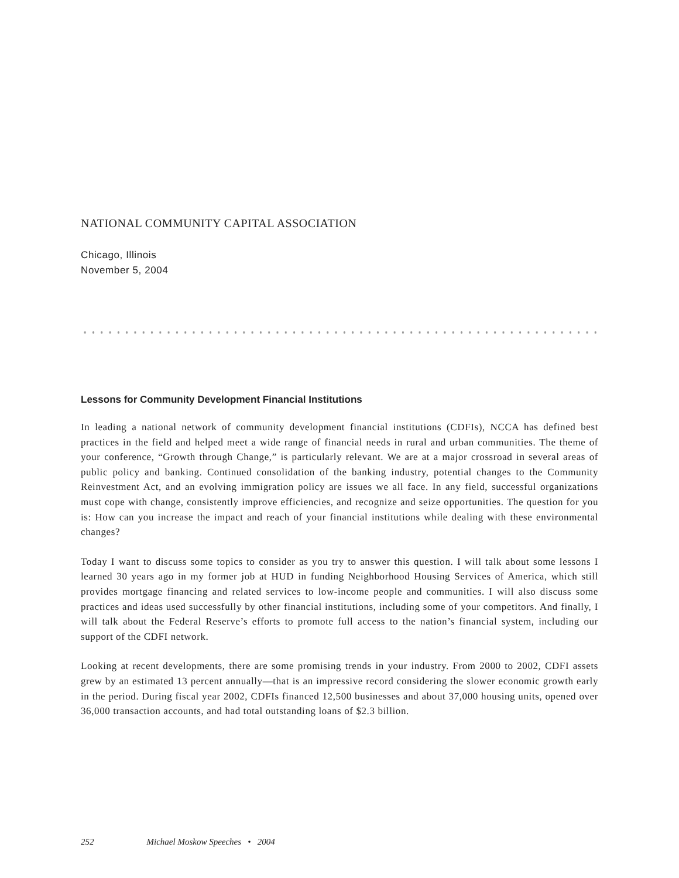NATIONAL COMMUNITY CAPITAL ASSOCIATION
Chicago, Illinois
November 5, 2004
Lessons for Community Development Financial Institutions
In leading a national network of community development financial institutions (CDFIs), NCCA has defined best practices in the field and helped meet a wide range of financial needs in rural and urban communities. The theme of your conference, “Growth through Change,” is particularly relevant. We are at a major crossroad in several areas of public policy and banking. Continued consolidation of the banking industry, potential changes to the Community Reinvestment Act, and an evolving immigration policy are issues we all face. In any field, successful organizations must cope with change, consistently improve efficiencies, and recognize and seize opportunities. The question for you is: How can you increase the impact and reach of your financial institutions while dealing with these environmental changes?
Today I want to discuss some topics to consider as you try to answer this question. I will talk about some lessons I learned 30 years ago in my former job at HUD in funding Neighborhood Housing Services of America, which still provides mortgage financing and related services to low-income people and communities. I will also discuss some practices and ideas used successfully by other financial institutions, including some of your competitors. And finally, I will talk about the Federal Reserve’s efforts to promote full access to the nation’s financial system, including our support of the CDFI network.
Looking at recent developments, there are some promising trends in your industry. From 2000 to 2002, CDFI assets grew by an estimated 13 percent annually—that is an impressive record considering the slower economic growth early in the period. During fiscal year 2002, CDFIs financed 12,500 businesses and about 37,000 housing units, opened over 36,000 transaction accounts, and had total outstanding loans of $2.3 billion.
252 Michael Moskow Speeches • 2004